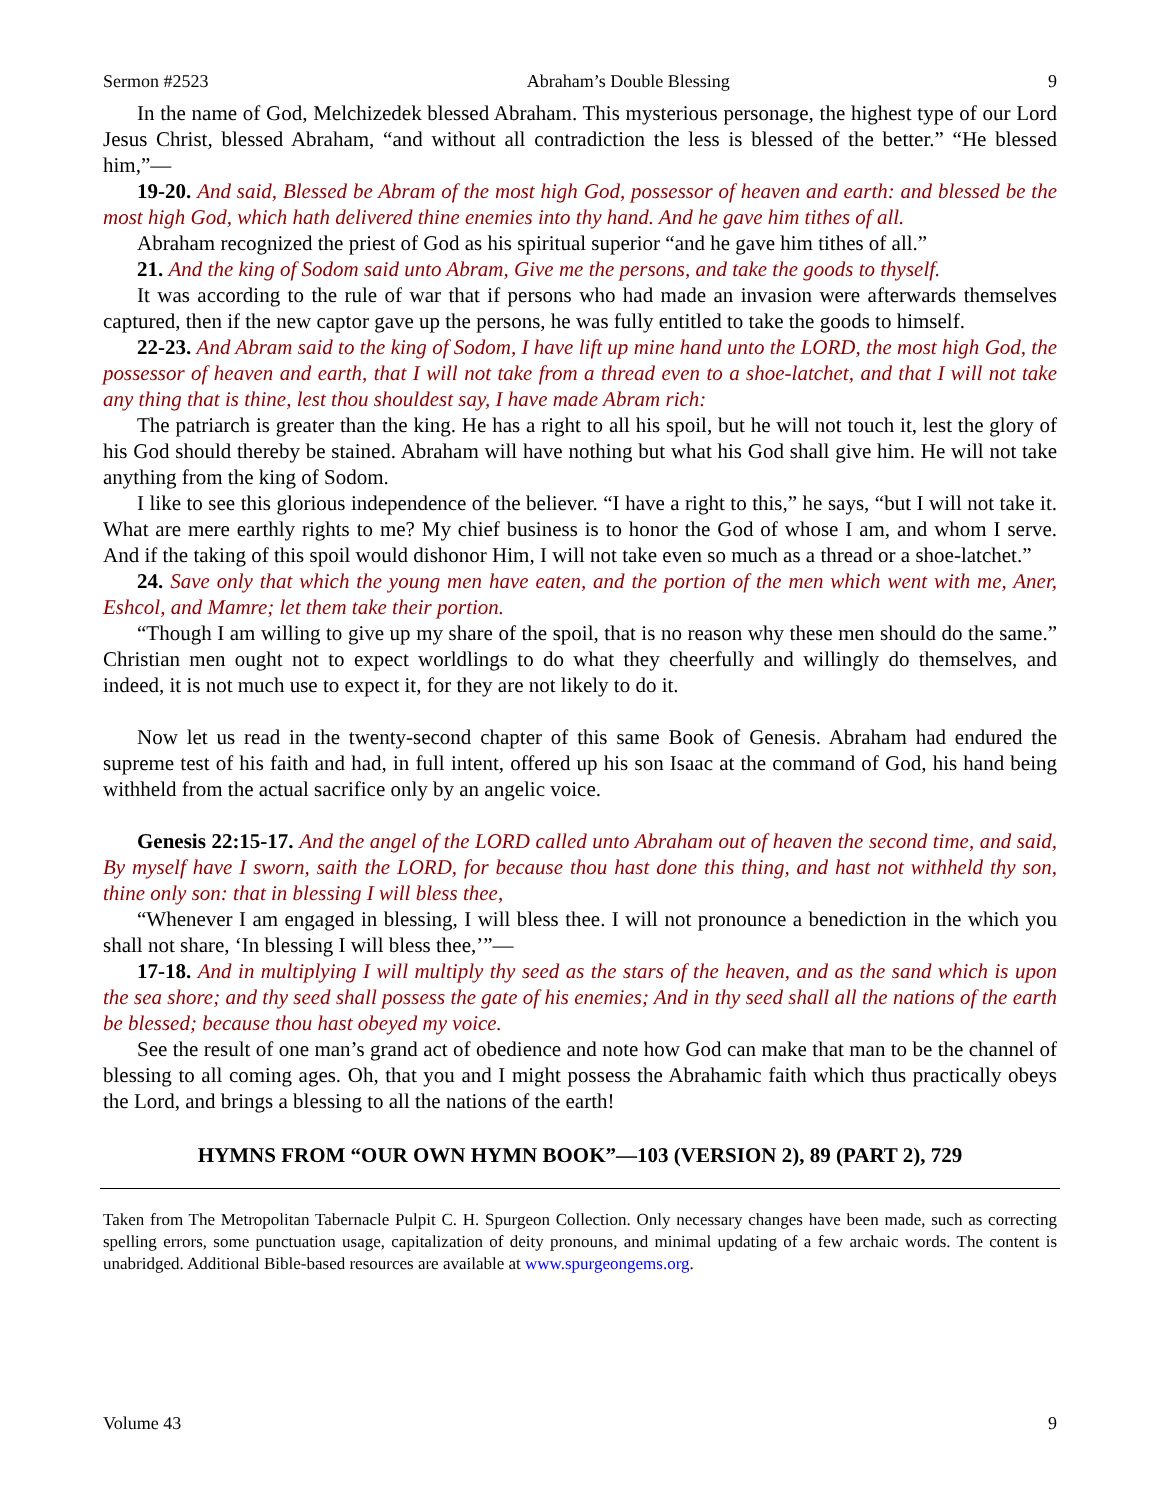Sermon #2523 Abraham’s Double Blessing 9
In the name of God, Melchizedek blessed Abraham. This mysterious personage, the highest type of our Lord Jesus Christ, blessed Abraham, “and without all contradiction the less is blessed of the better.” “He blessed him,”—
19-20. And said, Blessed be Abram of the most high God, possessor of heaven and earth: and blessed be the most high God, which hath delivered thine enemies into thy hand. And he gave him tithes of all.
Abraham recognized the priest of God as his spiritual superior “and he gave him tithes of all.”
21. And the king of Sodom said unto Abram, Give me the persons, and take the goods to thyself.
It was according to the rule of war that if persons who had made an invasion were afterwards themselves captured, then if the new captor gave up the persons, he was fully entitled to take the goods to himself.
22-23. And Abram said to the king of Sodom, I have lift up mine hand unto the LORD, the most high God, the possessor of heaven and earth, that I will not take from a thread even to a shoe-latchet, and that I will not take any thing that is thine, lest thou shouldest say, I have made Abram rich:
The patriarch is greater than the king. He has a right to all his spoil, but he will not touch it, lest the glory of his God should thereby be stained. Abraham will have nothing but what his God shall give him. He will not take anything from the king of Sodom.
I like to see this glorious independence of the believer. “I have a right to this,” he says, “but I will not take it. What are mere earthly rights to me? My chief business is to honor the God of whose I am, and whom I serve. And if the taking of this spoil would dishonor Him, I will not take even so much as a thread or a shoe-latchet.”
24. Save only that which the young men have eaten, and the portion of the men which went with me, Aner, Eshcol, and Mamre; let them take their portion.
“Though I am willing to give up my share of the spoil, that is no reason why these men should do the same.” Christian men ought not to expect worldlings to do what they cheerfully and willingly do themselves, and indeed, it is not much use to expect it, for they are not likely to do it.
Now let us read in the twenty-second chapter of this same Book of Genesis. Abraham had endured the supreme test of his faith and had, in full intent, offered up his son Isaac at the command of God, his hand being withheld from the actual sacrifice only by an angelic voice.
Genesis 22:15-17. And the angel of the LORD called unto Abraham out of heaven the second time, and said, By myself have I sworn, saith the LORD, for because thou hast done this thing, and hast not withheld thy son, thine only son: that in blessing I will bless thee,
“Whenever I am engaged in blessing, I will bless thee. I will not pronounce a benediction in the which you shall not share, ‘In blessing I will bless thee,’”—
17-18. And in multiplying I will multiply thy seed as the stars of the heaven, and as the sand which is upon the sea shore; and thy seed shall possess the gate of his enemies; And in thy seed shall all the nations of the earth be blessed; because thou hast obeyed my voice.
See the result of one man’s grand act of obedience and note how God can make that man to be the channel of blessing to all coming ages. Oh, that you and I might possess the Abrahamic faith which thus practically obeys the Lord, and brings a blessing to all the nations of the earth!
HYMNS FROM “OUR OWN HYMN BOOK”—103 (VERSION 2), 89 (PART 2), 729
Taken from The Metropolitan Tabernacle Pulpit C. H. Spurgeon Collection. Only necessary changes have been made, such as correcting spelling errors, some punctuation usage, capitalization of deity pronouns, and minimal updating of a few archaic words. The content is unabridged. Additional Bible-based resources are available at www.spurgeongems.org.
Volume 43 9